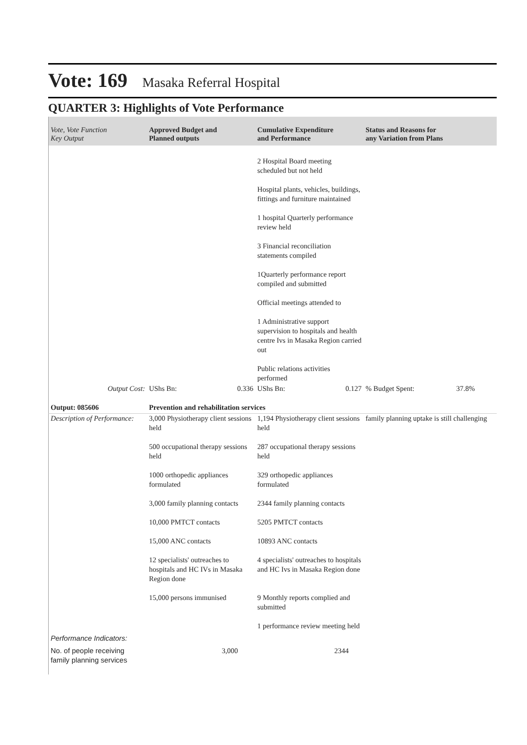Vote: 169 Masaka Referral Hospital
QUARTER 3: Highlights of Vote Performance
| Vote, Vote Function Key Output | Approved Budget and Planned outputs | Cumulative Expenditure and Performance | Status and Reasons for any Variation from Plans |
| --- | --- | --- | --- |
| | | 2 Hospital Board meeting scheduled but not held | |
| | | Hospital plants, vehicles, buildings, fittings and furniture maintained | |
| | | 1 hospital Quarterly performance review held | |
| | | 3 Financial reconciliation statements compiled | |
| | | 1Quarterly performance report compiled and submitted | |
| | | Official meetings attended to | |
| | | 1 Administrative support supervision to hospitals and health centre Ivs in Masaka Region carried out | |
| | | Public relations activities performed | |
| Output Cost: | UShs Bn: 0.336 | UShs Bn: 0.127 | % Budget Spent: 37.8% |
| Output: 085606 | Prevention and rehabilitation services | | |
| Description of Performance: | 3,000 Physiotherapy client sessions held | 1,194 Physiotherapy client sessions held | family planning uptake is still challenging |
| | 500 occupational therapy sessions held | 287 occupational therapy sessions held | |
| | 1000 orthopedic appliances formulated | 329 orthopedic appliances formulated | |
| | 3,000 family planning contacts | 2344 family planning contacts | |
| | 10,000 PMTCT contacts | 5205 PMTCT contacts | |
| | 15,000 ANC contacts | 10893 ANC contacts | |
| | 12 specialists' outreaches to hospitals and HC IVs in Masaka Region done | 4 specialists' outreaches to hospitals and HC Ivs in Masaka Region done | |
| | 15,000 persons immunised | 9 Monthly reports complied and submitted | |
| | | 1 performance review meeting held | |
| Performance Indicators: | | | |
| No. of people receiving family planning services | 3,000 | 2344 | |